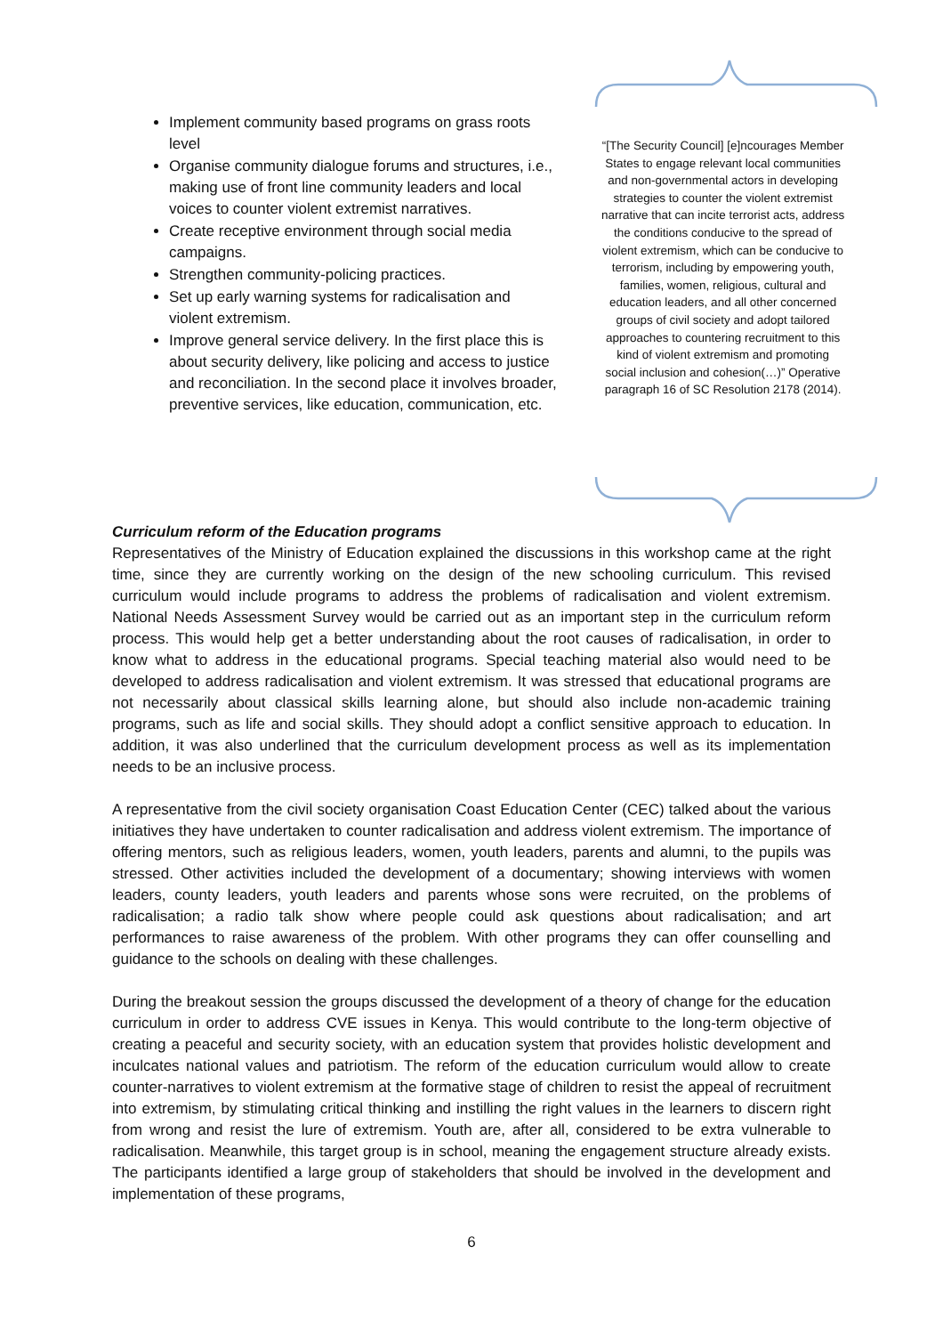Implement community based programs on grass roots level
Organise community dialogue forums and structures, i.e., making use of front line community leaders and local voices to counter violent extremist narratives.
Create receptive environment through social media campaigns.
Strengthen community-policing practices.
Set up early warning systems for radicalisation and violent extremism.
Improve general service delivery. In the first place this is about security delivery, like policing and access to justice and reconciliation. In the second place it involves broader, preventive services, like education, communication, etc.
“[The Security Council] [e]ncourages Member States to engage relevant local communities and non-governmental actors in developing strategies to counter the violent extremist narrative that can incite terrorist acts, address the conditions conducive to the spread of violent extremism, which can be conducive to terrorism, including by empowering youth, families, women, religious, cultural and education leaders, and all other concerned groups of civil society and adopt tailored approaches to countering recruitment to this kind of violent extremism and promoting social inclusion and cohesion(…)” Operative paragraph 16 of SC Resolution 2178 (2014).
Curriculum reform of the Education programs
Representatives of the Ministry of Education explained the discussions in this workshop came at the right time, since they are currently working on the design of the new schooling curriculum. This revised curriculum would include programs to address the problems of radicalisation and violent extremism. National Needs Assessment Survey would be carried out as an important step in the curriculum reform process. This would help get a better understanding about the root causes of radicalisation, in order to know what to address in the educational programs. Special teaching material also would need to be developed to address radicalisation and violent extremism. It was stressed that educational programs are not necessarily about classical skills learning alone, but should also include non-academic training programs, such as life and social skills. They should adopt a conflict sensitive approach to education. In addition, it was also underlined that the curriculum development process as well as its implementation needs to be an inclusive process.
A representative from the civil society organisation Coast Education Center (CEC) talked about the various initiatives they have undertaken to counter radicalisation and address violent extremism. The importance of offering mentors, such as religious leaders, women, youth leaders, parents and alumni, to the pupils was stressed. Other activities included the development of a documentary; showing interviews with women leaders, county leaders, youth leaders and parents whose sons were recruited, on the problems of radicalisation; a radio talk show where people could ask questions about radicalisation; and art performances to raise awareness of the problem. With other programs they can offer counselling and guidance to the schools on dealing with these challenges.
During the breakout session the groups discussed the development of a theory of change for the education curriculum in order to address CVE issues in Kenya. This would contribute to the long-term objective of creating a peaceful and security society, with an education system that provides holistic development and inculcates national values and patriotism. The reform of the education curriculum would allow to create counter-narratives to violent extremism at the formative stage of children to resist the appeal of recruitment into extremism, by stimulating critical thinking and instilling the right values in the learners to discern right from wrong and resist the lure of extremism. Youth are, after all, considered to be extra vulnerable to radicalisation. Meanwhile, this target group is in school, meaning the engagement structure already exists. The participants identified a large group of stakeholders that should be involved in the development and implementation of these programs,
6